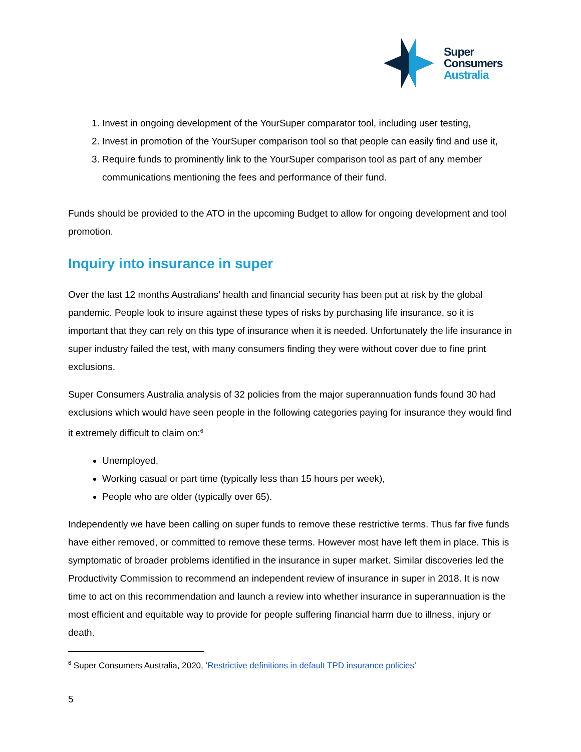Super
Consumers
Australia
1. Invest in ongoing development of the YourSuper comparator tool, including user testing,
2. Invest in promotion of the YourSuper comparison tool so that people can easily find and use it,
3. Require funds to prominently link to the YourSuper comparison tool as part of any member communications mentioning the fees and performance of their fund.
Funds should be provided to the ATO in the upcoming Budget to allow for ongoing development and tool promotion.
Inquiry into insurance in super
Over the last 12 months Australians’ health and financial security has been put at risk by the global pandemic. People look to insure against these types of risks by purchasing life insurance, so it is important that they can rely on this type of insurance when it is needed. Unfortunately the life insurance in super industry failed the test, with many consumers finding they were without cover due to fine print exclusions.
Super Consumers Australia analysis of 32 policies from the major superannuation funds found 30 had exclusions which would have seen people in the following categories paying for insurance they would find it extremely difficult to claim on:<sup>6</sup>
Unemployed,
Working casual or part time (typically less than 15 hours per week),
People who are older (typically over 65).
Independently we have been calling on super funds to remove these restrictive terms. Thus far five funds have either removed, or committed to remove these terms. However most have left them in place. This is symptomatic of broader problems identified in the insurance in super market. Similar discoveries led the Productivity Commission to recommend an independent review of insurance in super in 2018. It is now time to act on this recommendation and launch a review into whether insurance in superannuation is the most efficient and equitable way to provide for people suffering financial harm due to illness, injury or death.
<sup>6</sup> Super Consumers Australia, 2020, ‘Restrictive definitions in default TPD insurance policies’
5